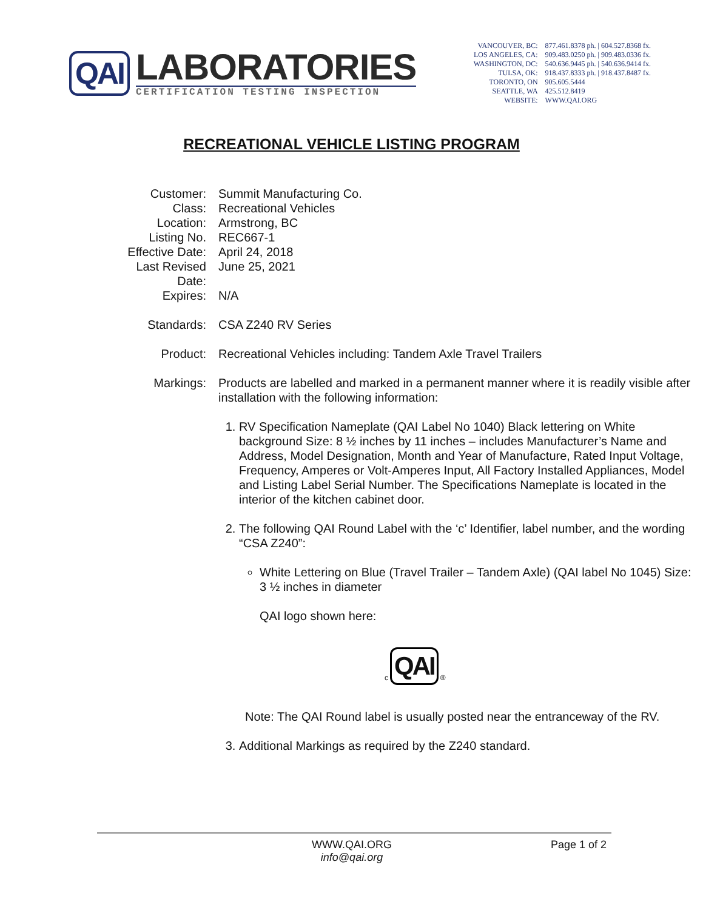QAI
LABORATORIES
CERTIFICATION TESTING INSPECTION
| VANCOUVER, BC: | 877.461.8378 ph. / 604.527.8368 fx. |
| LOS ANGELES, CA: | 909.483.0250 ph. / 909.483.0336 fx. |
| WASHINGTON, DC: | 540.636.9445 ph. / 540.636.9414 fx. |
| TULSA, OK: | 918.437.8333 ph. / 918.437.8487 fx. |
| TORONTO, ON | 905.605.5444 |
| SEATTLE, WA | 425.512.8419 |
| WEBSITE: | WWW.QAI.ORG |
RECREATIONAL VEHICLE LISTING PROGRAM
| Customer: | Summit Manufacturing Co. |
| Class: | Recreational Vehicles |
| Location: | Armstrong, BC |
| Listing No. | REC667-1 |
| Effective Date: | April 24, 2018 |
| Last Revised Date: | June 25, 2021 |
| Expires: | N/A |
| Standards: | CSA Z240 RV Series |
| Product: | Recreational Vehicles including: Tandem Axle Travel Trailers |
| Markings: | Products are labelled and marked in a permanent manner where it is readily visible after installation with the following information: 1. RV Specification Nameplate (QAI Label No 1040) Black lettering on White background Size: 8 ½ inches by 11 inches – includes Manufacturer’s Name and Address, Model Designation, Month and Year of Manufacture, Rated Input Voltage, Frequency, Amperes or Volt-Amperes Input, All Factory Installed Appliances, Model and Listing Label Serial Number. The Specifications Nameplate is located in the interior of the kitchen cabinet door. 2. The following QAI Round Label with the ‘c’ Identifier, label number, and the wording “CSA Z240”: White Lettering on Blue (Travel Trailer – Tandem Axle) (QAI label No 1045) Size: 3 ½ inches in diameter QAI logo shown here: c QAI ® Note: The QAI Round label is usually posted near the entranceway of the RV. 3. Additional Markings as required by the Z240 standard. |
WWW.QAI.ORG
info@qai.org
Page 1 of 2